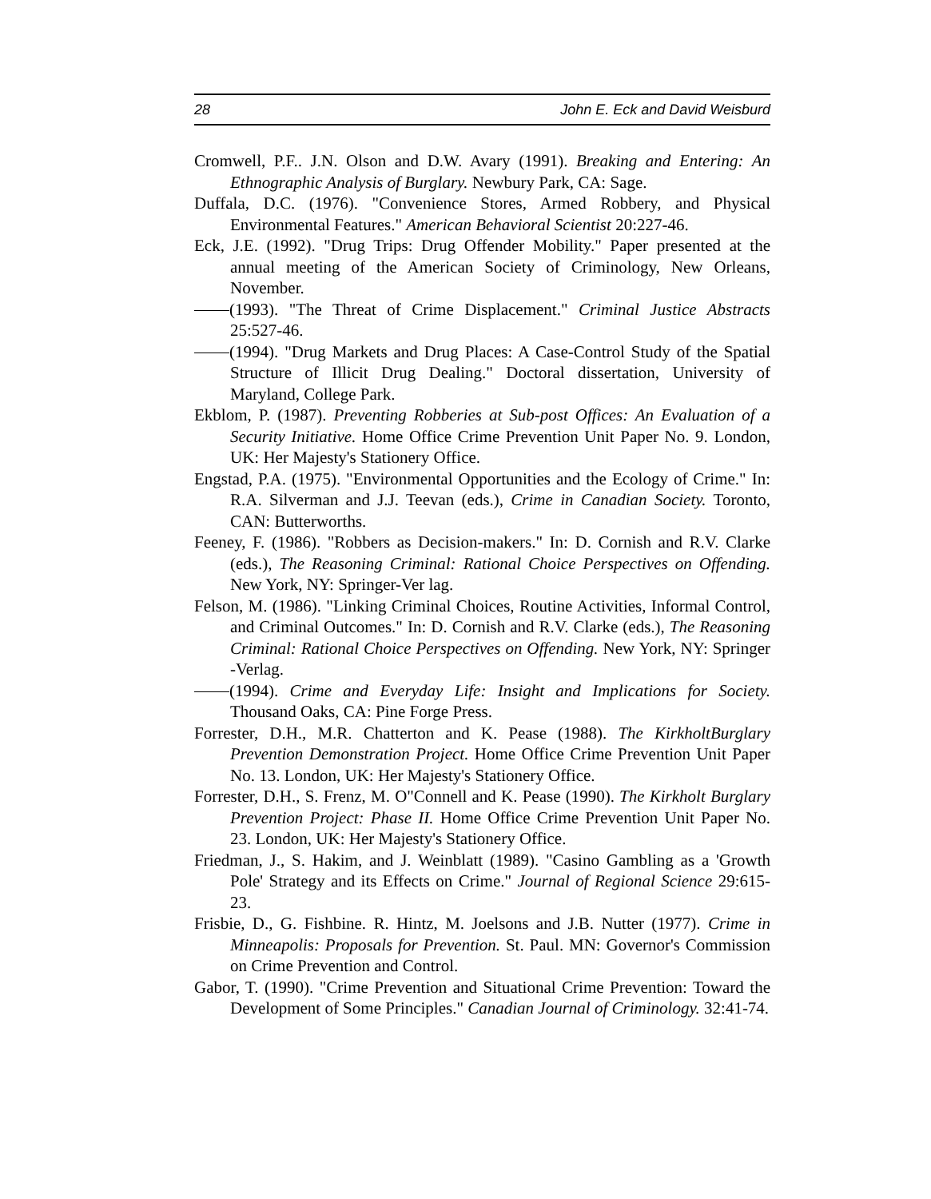28 John E. Eck and David Weisburd
Cromwell, P.F.. J.N. Olson and D.W. Avary (1991). Breaking and Entering: An Ethnographic Analysis of Burglary. Newbury Park, CA: Sage.
Duffala, D.C. (1976). "Convenience Stores, Armed Robbery, and Physical Environmental Features." American Behavioral Scientist 20:227-46.
Eck, J.E. (1992). "Drug Trips: Drug Offender Mobility." Paper presented at the annual meeting of the American Society of Criminology, New Orleans, November.
(1993). "The Threat of Crime Displacement." Criminal Justice Abstracts 25:527-46.
(1994). "Drug Markets and Drug Places: A Case-Control Study of the Spatial Structure of Illicit Drug Dealing." Doctoral dissertation, University of Maryland, College Park.
Ekblom, P. (1987). Preventing Robberies at Sub-post Offices: An Evaluation of a Security Initiative. Home Office Crime Prevention Unit Paper No. 9. London, UK: Her Majesty's Stationery Office.
Engstad, P.A. (1975). "Environmental Opportunities and the Ecology of Crime." In: R.A. Silverman and J.J. Teevan (eds.), Crime in Canadian Society. Toronto, CAN: Butterworths.
Feeney, F. (1986). "Robbers as Decision-makers." In: D. Cornish and R.V. Clarke (eds.), The Reasoning Criminal: Rational Choice Perspectives on Offending. New York, NY: Springer-Ver lag.
Felson, M. (1986). "Linking Criminal Choices, Routine Activities, Informal Control, and Criminal Outcomes." In: D. Cornish and R.V. Clarke (eds.), The Reasoning Criminal: Rational Choice Perspectives on Offending. New York, NY: Springer -Verlag.
(1994). Crime and Everyday Life: Insight and Implications for Society. Thousand Oaks, CA: Pine Forge Press.
Forrester, D.H., M.R. Chatterton and K. Pease (1988). The KirkholtBurglary Prevention Demonstration Project. Home Office Crime Prevention Unit Paper No. 13. London, UK: Her Majesty's Stationery Office.
Forrester, D.H., S. Frenz, M. O"Connell and K. Pease (1990). The Kirkholt Burglary Prevention Project: Phase II. Home Office Crime Prevention Unit Paper No. 23. London, UK: Her Majesty's Stationery Office.
Friedman, J., S. Hakim, and J. Weinblatt (1989). "Casino Gambling as a 'Growth Pole' Strategy and its Effects on Crime." Journal of Regional Science 29:615-23.
Frisbie, D., G. Fishbine. R. Hintz, M. Joelsons and J.B. Nutter (1977). Crime in Minneapolis: Proposals for Prevention. St. Paul. MN: Governor's Commission on Crime Prevention and Control.
Gabor, T. (1990). "Crime Prevention and Situational Crime Prevention: Toward the Development of Some Principles." Canadian Journal of Criminology. 32:41-74.